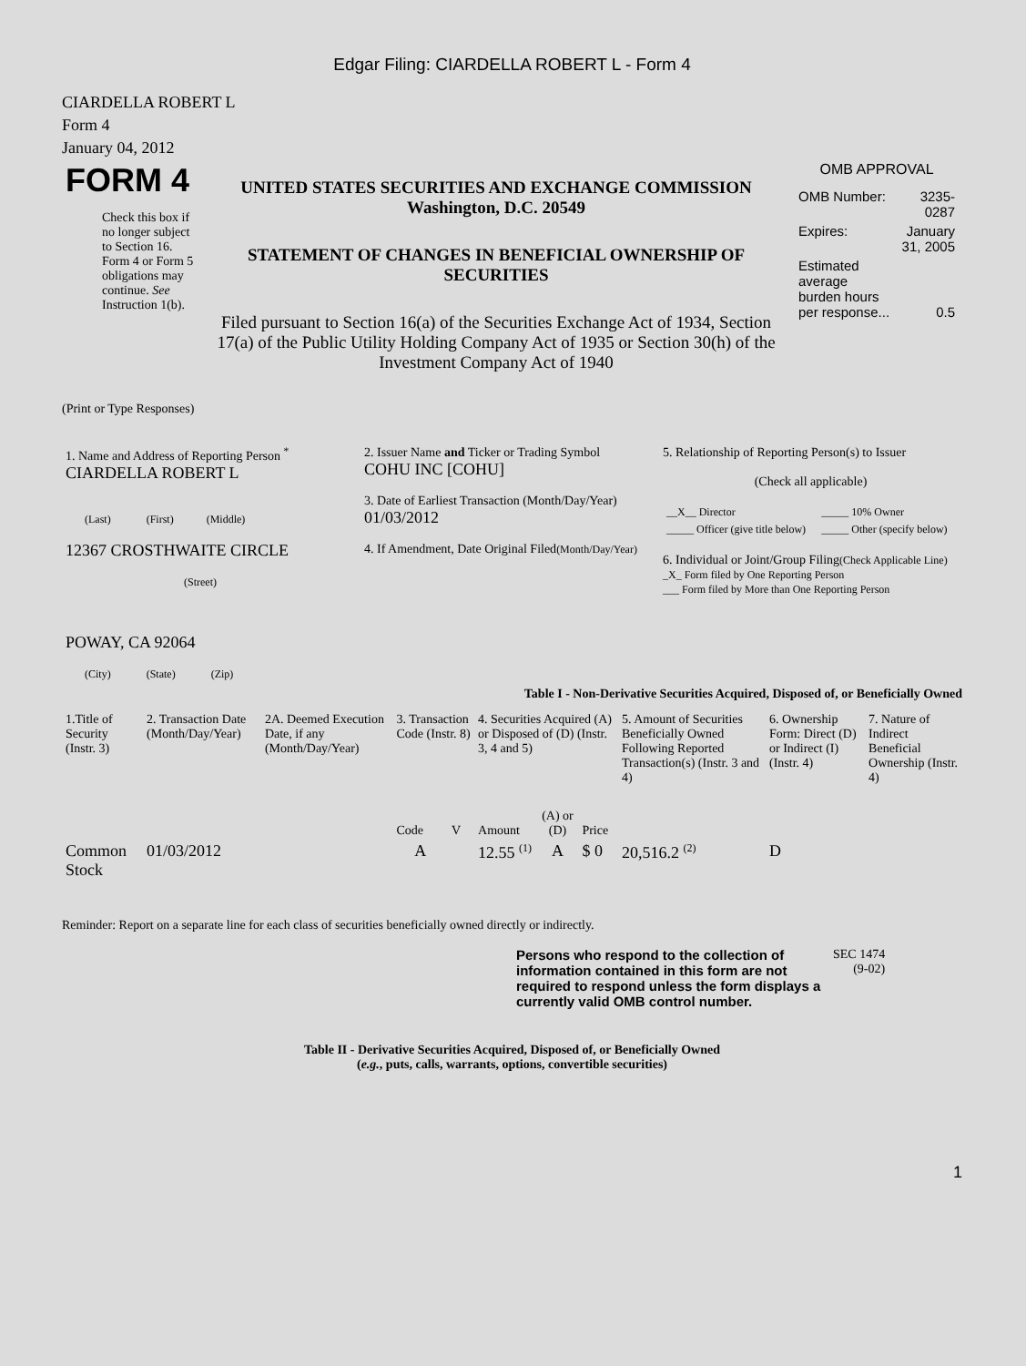Edgar Filing: CIARDELLA ROBERT L - Form 4
CIARDELLA ROBERT L
Form 4
January 04, 2012
| FORM 4 Check this box if no longer subject to Section 16. Form 4 or Form 5 obligations may continue. See Instruction 1(b). | UNITED STATES SECURITIES AND EXCHANGE COMMISSION Washington, D.C. 20549 STATEMENT OF CHANGES IN BENEFICIAL OWNERSHIP OF SECURITIES Filed pursuant to Section 16(a) of the Securities Exchange Act of 1934, Section 17(a) of the Public Utility Holding Company Act of 1935 or Section 30(h) of the Investment Company Act of 1940 | OMB APPROVAL / OMB Number: / 3235-0287 / / Expires: / January 31, 2005 / / Estimated average burden hours per response... / 0.5 / |
(Print or Type Responses)
| 1. Name and Address of Reporting Person <sup>*</sup> CIARDELLA ROBERT L (Last) (First) (Middle) 12367 CROSTHWAITE CIRCLE (Street) POWAY, CA 92064 (City) (State) (Zip) | 2. Issuer Name and Ticker or Trading Symbol COHU INC [COHU] 3. Date of Earliest Transaction (Month/Day/Year) 01/03/2012 4. If Amendment, Date Original Filed (Month/Day/Year) | 5. Relationship of Reporting Person(s) to Issuer (Check all applicable) / __X__ Director / _____ 10% Owner / / _____ Officer (give title below) / _____ Other (specify below) / 6. Individual or Joint/Group Filing (Check Applicable Line) _X_ Form filed by One Reporting Person ___ Form filed by More than One Reporting Person |
Table I - Non-Derivative Securities Acquired, Disposed of, or Beneficially Owned
| 1.Title of Security (Instr. 3) | 2. Transaction Date (Month/Day/Year) | 2A. Deemed Execution Date, if any (Month/Day/Year) | 3. Transaction Code (Instr. 8) | | 4. Securities Acquired (A) or Disposed of (D) (Instr. 3, 4 and 5) | | | 5. Amount of Securities Beneficially Owned Following Reported Transaction(s) (Instr. 3 and 4) | 6. Ownership Form: Direct (D) or Indirect (I) (Instr. 4) | 7. Nature of Indirect Beneficial Ownership (Instr. 4) |
| | | | Code | V | Amount | (A) or (D) | Price | | | |
| Common Stock | 01/03/2012 | | A | | 12.55 <sup>(1)</sup> | A | $ 0 | 20,516.2 <sup>(2)</sup> | D | |
Reminder: Report on a separate line for each class of securities beneficially owned directly or indirectly.
| Persons who respond to the collection of information contained in this form are not required to respond unless the form displays a currently valid OMB control number. | SEC 1474 (9-02) |
Table II - Derivative Securities Acquired, Disposed of, or Beneficially Owned
(e.g., puts, calls, warrants, options, convertible securities)
1